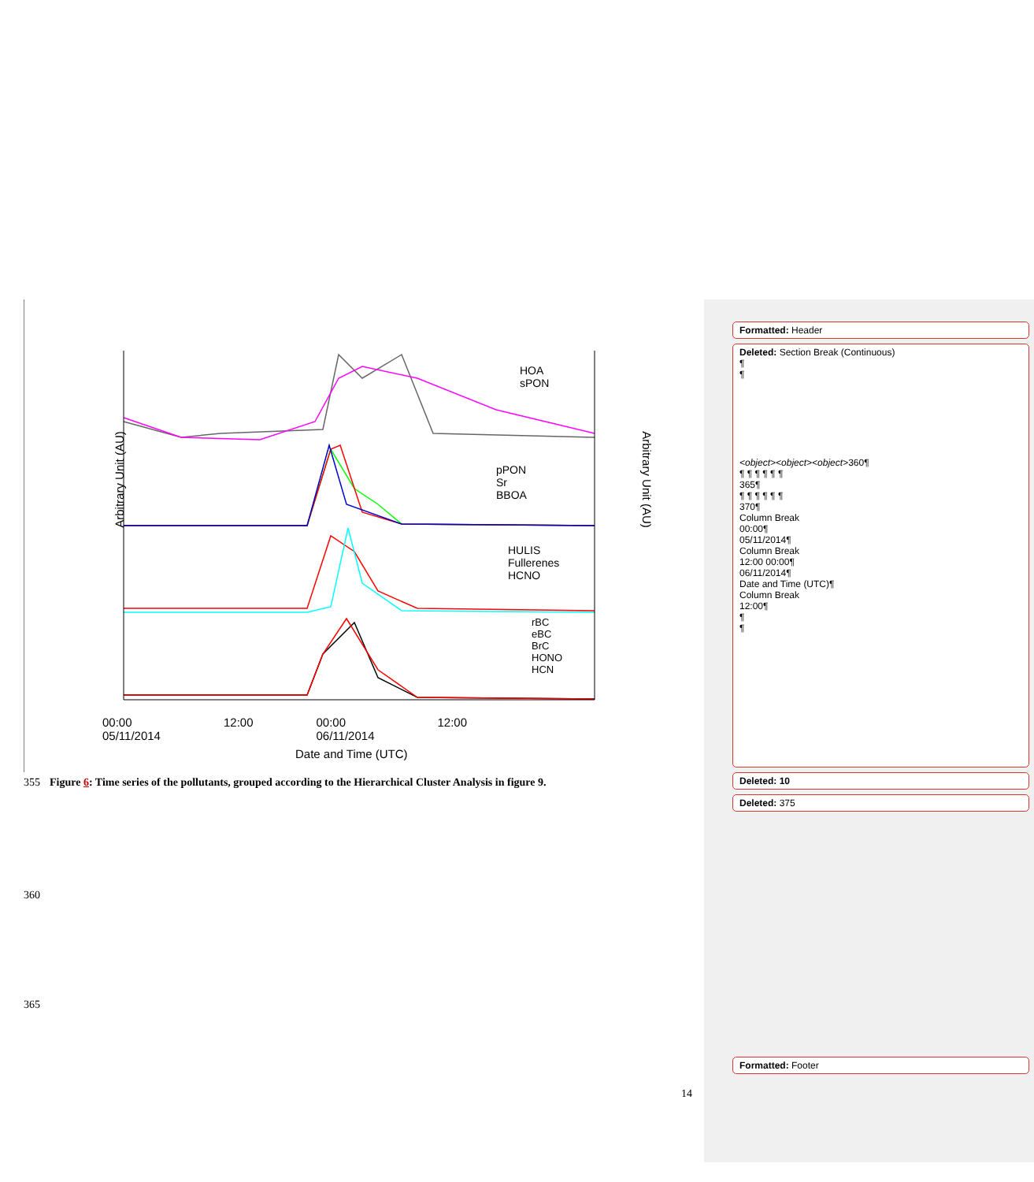00:00
05/11/2014 12:00 00:00
06/11/2014 12:00
Date and Time (UTC)
Arbitrary Unit (AU) Arbitrary Unit (AU)
HOA
sPON
pPON
Sr
BBOA
HULIS
Fullerenes
HCNO
rBC
eBC
BrC
HONO
HCN
355 Figure 6: Time series of the pollutants, grouped according to the Hierarchical Cluster Analysis in figure 9.
360
365
14
Formatted: Header
Deleted: Section Break (Continuous)
¶
¶
<object><object><object>360¶
¶ ¶ ¶ ¶ ¶ ¶
365¶
¶ ¶ ¶ ¶ ¶ ¶
370¶
Column Break
00:00¶
05/11/2014¶
Column Break
12:00 00:00¶
06/11/2014¶
Date and Time (UTC)¶
Column Break
12:00¶
¶
¶
Deleted: 10
Deleted: 375
Formatted: Footer